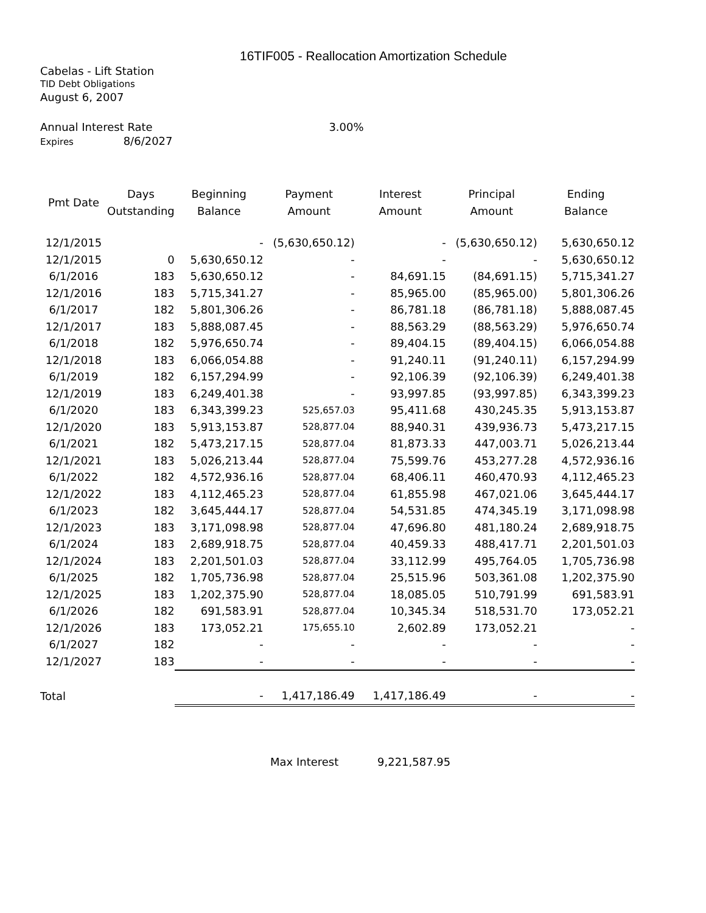16TIF005 - Reallocation Amortization Schedule
Cabelas - Lift Station
TID Debt Obligations
August 6, 2007
Annual Interest Rate 3.00%
Expires 8/6/2027
| Pmt Date | Days Outstanding | Beginning Balance | Payment Amount | Interest Amount | Principal Amount | Ending Balance |
| --- | --- | --- | --- | --- | --- | --- |
| 12/1/2015 | | - | (5,630,650.12) | - | (5,630,650.12) | 5,630,650.12 |
| 12/1/2015 | 0 | 5,630,650.12 | - | - | - | 5,630,650.12 |
| 6/1/2016 | 183 | 5,630,650.12 | - | 84,691.15 | (84,691.15) | 5,715,341.27 |
| 12/1/2016 | 183 | 5,715,341.27 | - | 85,965.00 | (85,965.00) | 5,801,306.26 |
| 6/1/2017 | 182 | 5,801,306.26 | - | 86,781.18 | (86,781.18) | 5,888,087.45 |
| 12/1/2017 | 183 | 5,888,087.45 | - | 88,563.29 | (88,563.29) | 5,976,650.74 |
| 6/1/2018 | 182 | 5,976,650.74 | - | 89,404.15 | (89,404.15) | 6,066,054.88 |
| 12/1/2018 | 183 | 6,066,054.88 | - | 91,240.11 | (91,240.11) | 6,157,294.99 |
| 6/1/2019 | 182 | 6,157,294.99 | - | 92,106.39 | (92,106.39) | 6,249,401.38 |
| 12/1/2019 | 183 | 6,249,401.38 | - | 93,997.85 | (93,997.85) | 6,343,399.23 |
| 6/1/2020 | 183 | 6,343,399.23 | 525,657.03 | 95,411.68 | 430,245.35 | 5,913,153.87 |
| 12/1/2020 | 183 | 5,913,153.87 | 528,877.04 | 88,940.31 | 439,936.73 | 5,473,217.15 |
| 6/1/2021 | 182 | 5,473,217.15 | 528,877.04 | 81,873.33 | 447,003.71 | 5,026,213.44 |
| 12/1/2021 | 183 | 5,026,213.44 | 528,877.04 | 75,599.76 | 453,277.28 | 4,572,936.16 |
| 6/1/2022 | 182 | 4,572,936.16 | 528,877.04 | 68,406.11 | 460,470.93 | 4,112,465.23 |
| 12/1/2022 | 183 | 4,112,465.23 | 528,877.04 | 61,855.98 | 467,021.06 | 3,645,444.17 |
| 6/1/2023 | 182 | 3,645,444.17 | 528,877.04 | 54,531.85 | 474,345.19 | 3,171,098.98 |
| 12/1/2023 | 183 | 3,171,098.98 | 528,877.04 | 47,696.80 | 481,180.24 | 2,689,918.75 |
| 6/1/2024 | 183 | 2,689,918.75 | 528,877.04 | 40,459.33 | 488,417.71 | 2,201,501.03 |
| 12/1/2024 | 183 | 2,201,501.03 | 528,877.04 | 33,112.99 | 495,764.05 | 1,705,736.98 |
| 6/1/2025 | 182 | 1,705,736.98 | 528,877.04 | 25,515.96 | 503,361.08 | 1,202,375.90 |
| 12/1/2025 | 183 | 1,202,375.90 | 528,877.04 | 18,085.05 | 510,791.99 | 691,583.91 |
| 6/1/2026 | 182 | 691,583.91 | 528,877.04 | 10,345.34 | 518,531.70 | 173,052.21 |
| 12/1/2026 | 183 | 173,052.21 | 175,655.10 | 2,602.89 | 173,052.21 | - |
| 6/1/2027 | 182 | - | - | - | - | - |
| 12/1/2027 | 183 | - | - | - | - | - |
| Total | | - | 1,417,186.49 | 1,417,186.49 | - | - |
Max Interest 9,221,587.95